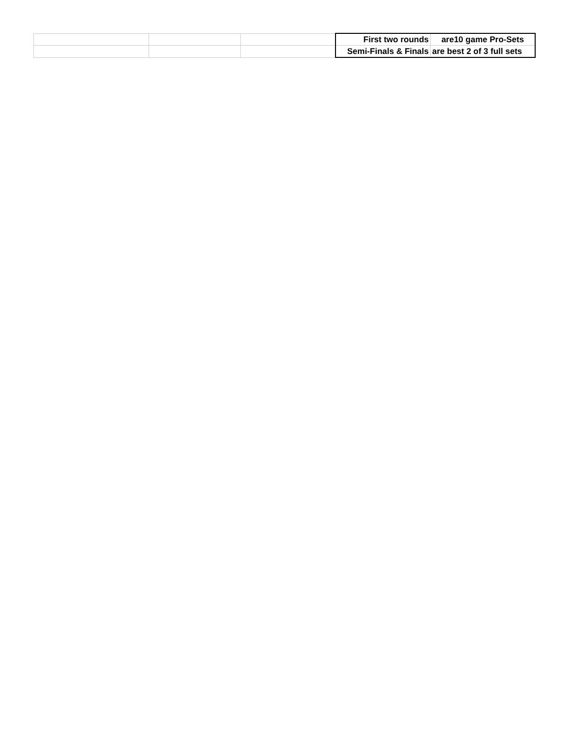| | | | First two rounds | are10 game Pro-Sets |
| | | | Semi-Finals & Finals | are best 2 of 3 full sets |